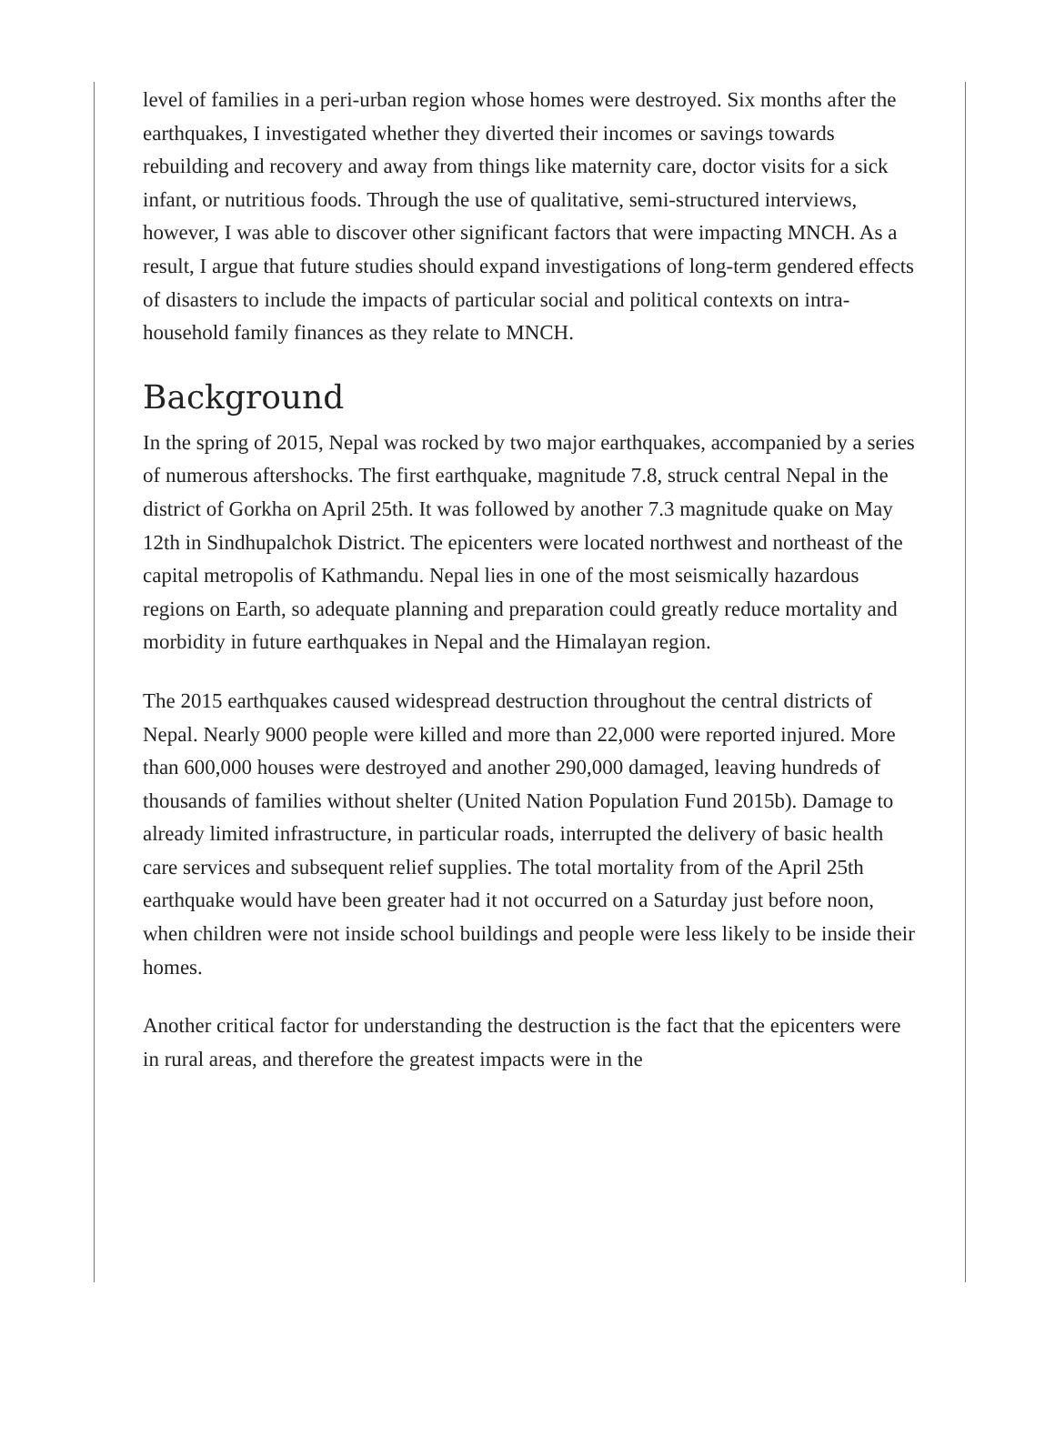level of families in a peri-urban region whose homes were destroyed. Six months after the earthquakes, I investigated whether they diverted their incomes or savings towards rebuilding and recovery and away from things like maternity care, doctor visits for a sick infant, or nutritious foods. Through the use of qualitative, semi-structured interviews, however, I was able to discover other significant factors that were impacting MNCH. As a result, I argue that future studies should expand investigations of long-term gendered effects of disasters to include the impacts of particular social and political contexts on intra-household family finances as they relate to MNCH.
Background
In the spring of 2015, Nepal was rocked by two major earthquakes, accompanied by a series of numerous aftershocks. The first earthquake, magnitude 7.8, struck central Nepal in the district of Gorkha on April 25th. It was followed by another 7.3 magnitude quake on May 12th in Sindhupalchok District. The epicenters were located northwest and northeast of the capital metropolis of Kathmandu. Nepal lies in one of the most seismically hazardous regions on Earth, so adequate planning and preparation could greatly reduce mortality and morbidity in future earthquakes in Nepal and the Himalayan region.
The 2015 earthquakes caused widespread destruction throughout the central districts of Nepal. Nearly 9000 people were killed and more than 22,000 were reported injured. More than 600,000 houses were destroyed and another 290,000 damaged, leaving hundreds of thousands of families without shelter (United Nation Population Fund 2015b). Damage to already limited infrastructure, in particular roads, interrupted the delivery of basic health care services and subsequent relief supplies. The total mortality from of the April 25th earthquake would have been greater had it not occurred on a Saturday just before noon, when children were not inside school buildings and people were less likely to be inside their homes.
Another critical factor for understanding the destruction is the fact that the epicenters were in rural areas, and therefore the greatest impacts were in the